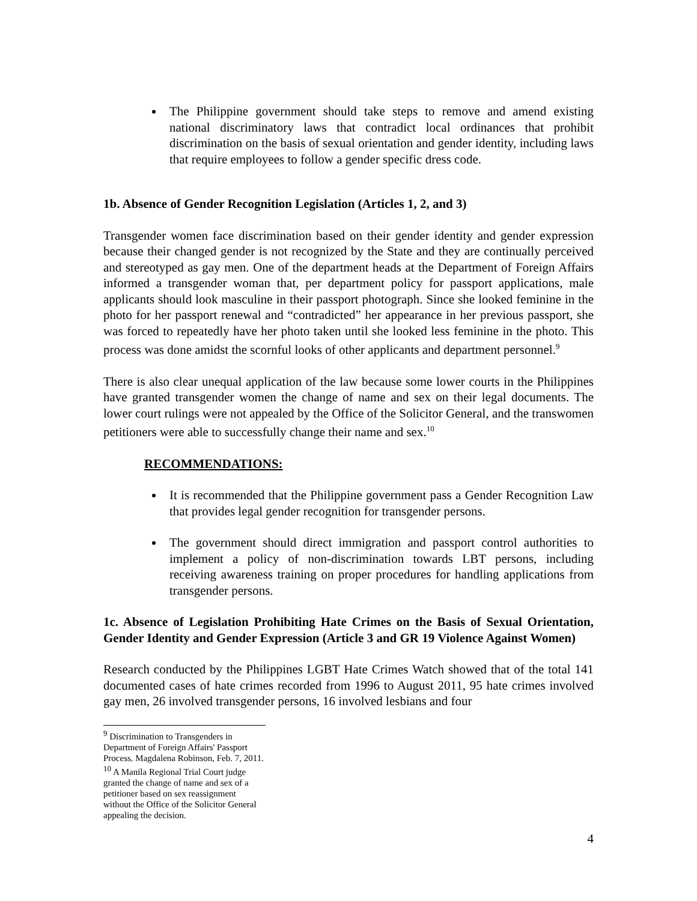The Philippine government should take steps to remove and amend existing national discriminatory laws that contradict local ordinances that prohibit discrimination on the basis of sexual orientation and gender identity, including laws that require employees to follow a gender specific dress code.
1b. Absence of Gender Recognition Legislation (Articles 1, 2, and 3)
Transgender women face discrimination based on their gender identity and gender expression because their changed gender is not recognized by the State and they are continually perceived and stereotyped as gay men. One of the department heads at the Department of Foreign Affairs informed a transgender woman that, per department policy for passport applications, male applicants should look masculine in their passport photograph. Since she looked feminine in the photo for her passport renewal and “contradicted” her appearance in her previous passport, she was forced to repeatedly have her photo taken until she looked less feminine in the photo. This process was done amidst the scornful looks of other applicants and department personnel.<sup>9</sup>
There is also clear unequal application of the law because some lower courts in the Philippines have granted transgender women the change of name and sex on their legal documents. The lower court rulings were not appealed by the Office of the Solicitor General, and the transwomen petitioners were able to successfully change their name and sex.<sup>10</sup>
RECOMMENDATIONS:
It is recommended that the Philippine government pass a Gender Recognition Law that provides legal gender recognition for transgender persons.
The government should direct immigration and passport control authorities to implement a policy of non-discrimination towards LBT persons, including receiving awareness training on proper procedures for handling applications from transgender persons.
1c. Absence of Legislation Prohibiting Hate Crimes on the Basis of Sexual Orientation, Gender Identity and Gender Expression (Article 3 and GR 19 Violence Against Women)
Research conducted by the Philippines LGBT Hate Crimes Watch showed that of the total 141 documented cases of hate crimes recorded from 1996 to August 2011, 95 hate crimes involved gay men, 26 involved transgender persons, 16 involved lesbians and four
<sup>9</sup> Discrimination to Transgenders in Department of Foreign Affairs' Passport Process. Magdalena Robinson, Feb. 7, 2011.
<sup>10</sup> A Manila Regional Trial Court judge granted the change of name and sex of a petitioner based on sex reassignment without the Office of the Solicitor General appealing the decision.
4